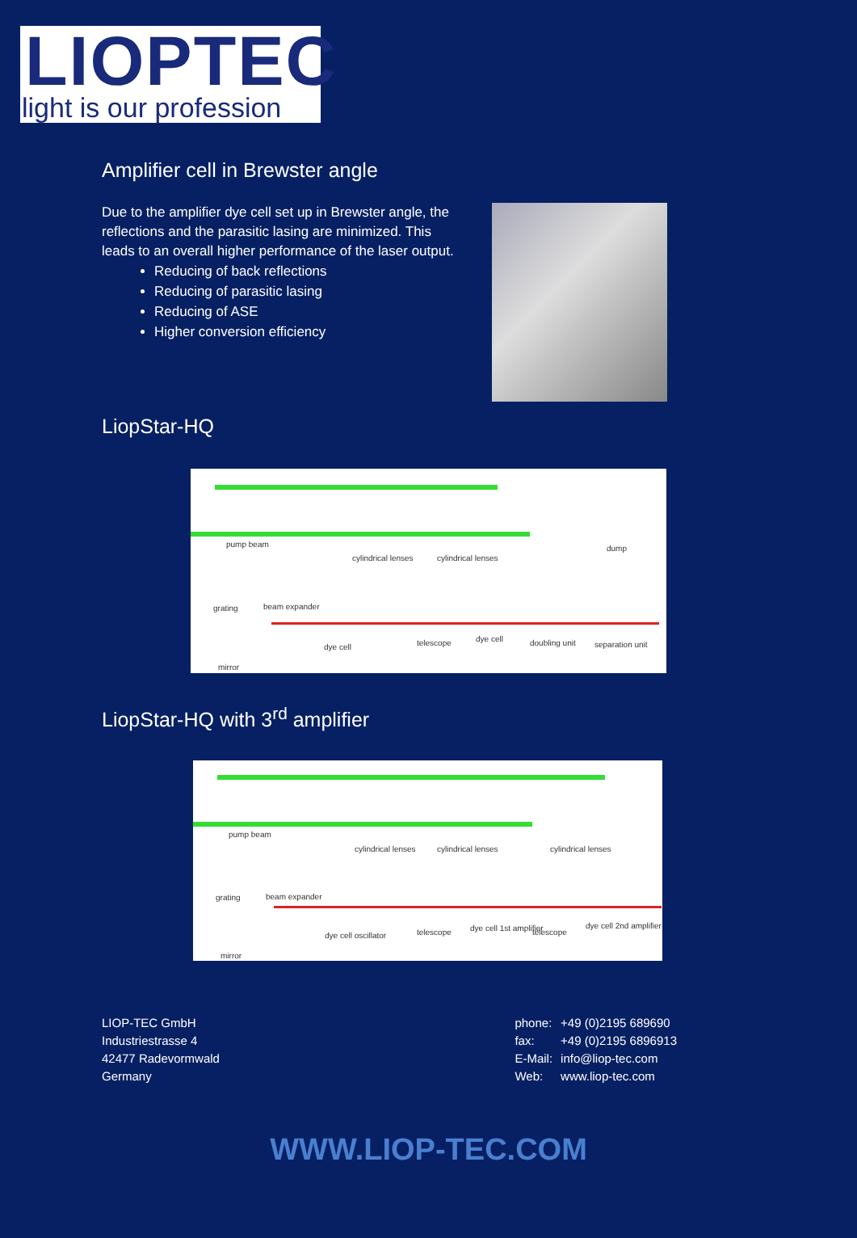LIOPTEC
light is our profession
Amplifier cell in Brewster angle
Due to the amplifier dye cell set up in Brewster angle, the reflections and the parasitic lasing are minimized. This leads to an overall higher performance of the laser output.
Reducing of back reflections
Reducing of parasitic lasing
Reducing of ASE
Higher conversion efficiency
LiopStar-HQ
pump beam
cylindrical lenses cylindrical lenses
grating beam expander
dump
dye cell telescope dye cell doubling unit separation unit
mirror
LiopStar-HQ with 3<sup>rd</sup> amplifier
pump beam
cylindrical lenses cylindrical lenses cylindrical lenses
grating beam expander
dye cell oscillator telescope dye cell 1st amplifier telescope
dye cell 2nd amplifier
mirror
LIOP-TEC GmbH
Industriestrasse 4
42477 Radevormwald
Germany
| phone: | +49 (0)2195 689690 |
| fax: | +49 (0)2195 6896913 |
| E-Mail: | info@liop-tec.com |
| Web: | www.liop-tec.com |
WWW.LIOP-TEC.COM